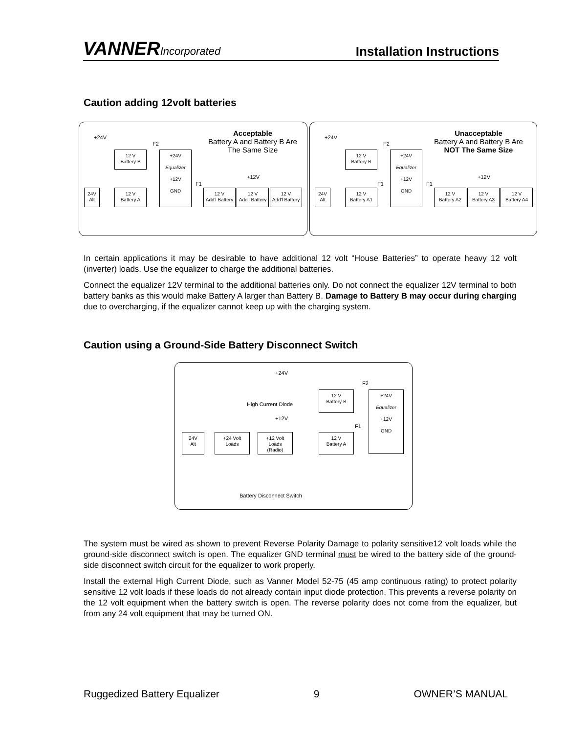VANNERIncorporated
Installation Instructions
Caution adding 12volt batteries
Acceptable
Battery A and Battery B Are The Same Size
+24V
F2
12 V
Battery B
+24V
Equalizer
+12V
GND
24V
Alt
12 V
Battery A
F1
+12V
12 V
Add'l Battery
12 V
Add'l Battery
12 V
Add'l Battery
Unacceptable
Battery A and Battery B Are
NOT The Same Size
+24V
F2
12 V
Battery B
+24V
Equalizer
+12V
GND
24V
Alt
12 V
Battery A1
F1 F1
+12V
12 V
Battery A2
12 V
Battery A3
12 V
Battery A4
In certain applications it may be desirable to have additional 12 volt “House Batteries” to operate heavy 12 volt (inverter) loads. Use the equalizer to charge the additional batteries.
Connect the equalizer 12V terminal to the additional batteries only. Do not connect the equalizer 12V terminal to both battery banks as this would make Battery A larger than Battery B. Damage to Battery B may occur during charging due to overcharging, if the equalizer cannot keep up with the charging system.
Caution using a Ground-Side Battery Disconnect Switch
+24V
F2
12 V
Battery B
+24V
Equalizer
+12V
GND
High Current Diode
+12V
F1
24V
Alt
+24 Volt
Loads
+12 Volt
Loads
(Radio)
12 V
Battery A
Battery Disconnect Switch
The system must be wired as shown to prevent Reverse Polarity Damage to polarity sensitive12 volt loads while the ground-side disconnect switch is open. The equalizer GND terminal must be wired to the battery side of the ground-side disconnect switch circuit for the equalizer to work properly.
Install the external High Current Diode, such as Vanner Model 52-75 (45 amp continuous rating) to protect polarity sensitive 12 volt loads if these loads do not already contain input diode protection. This prevents a reverse polarity on the 12 volt equipment when the battery switch is open. The reverse polarity does not come from the equalizer, but from any 24 volt equipment that may be turned ON.
Ruggedized Battery Equalizer 9 OWNER’S MANUAL